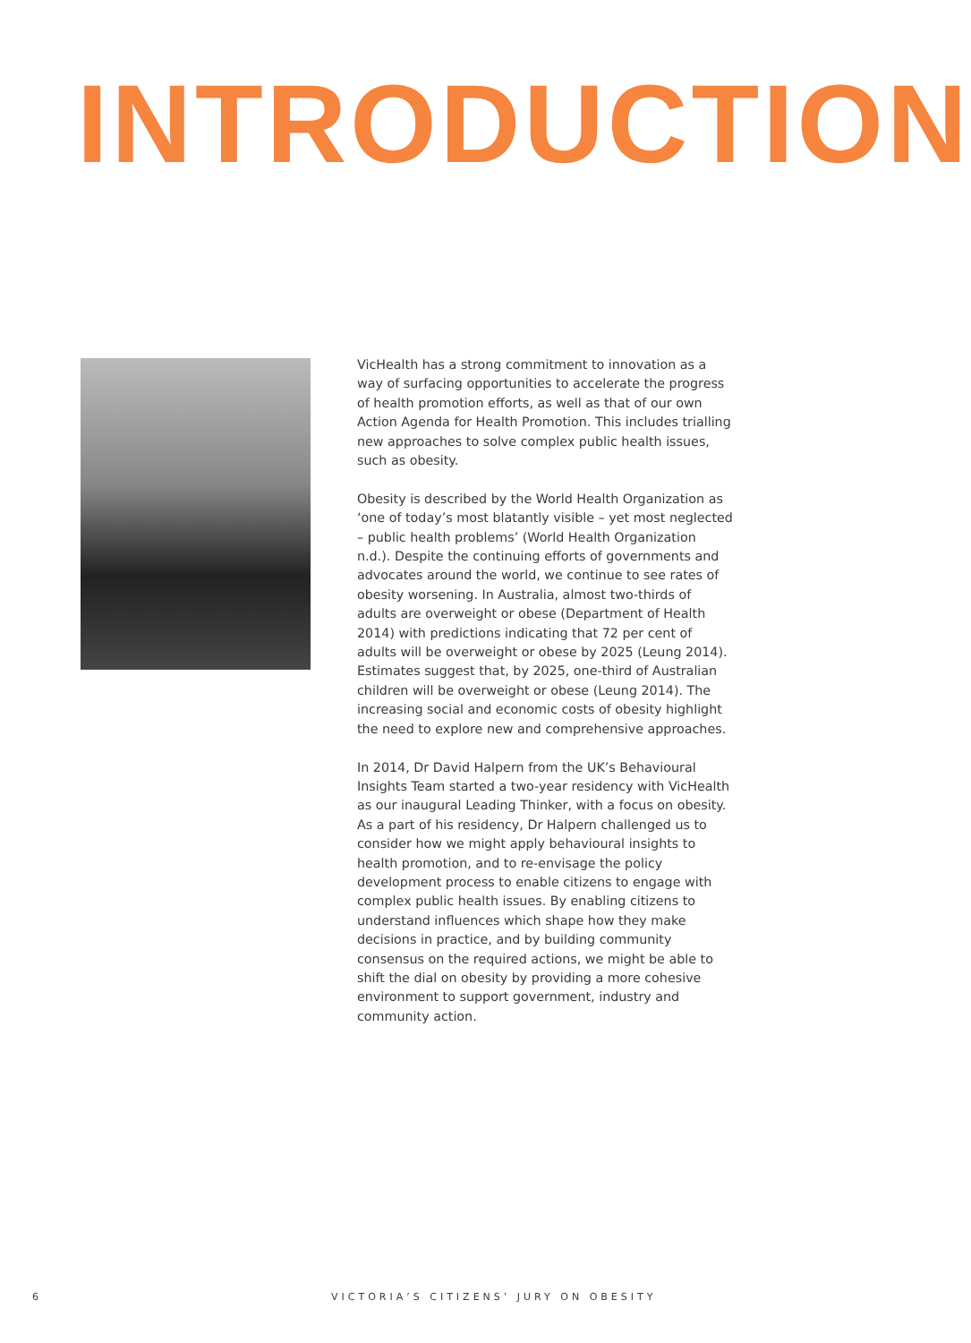INTRODUCTION
VicHealth has a strong commitment to innovation as a way of surfacing opportunities to accelerate the progress of health promotion efforts, as well as that of our own Action Agenda for Health Promotion. This includes trialling new approaches to solve complex public health issues, such as obesity.
Obesity is described by the World Health Organization as ‘one of today’s most blatantly visible – yet most neglected – public health problems’ (World Health Organization n.d.). Despite the continuing efforts of governments and advocates around the world, we continue to see rates of obesity worsening. In Australia, almost two-thirds of adults are overweight or obese (Department of Health 2014) with predictions indicating that 72 per cent of adults will be overweight or obese by 2025 (Leung 2014). Estimates suggest that, by 2025, one-third of Australian children will be overweight or obese (Leung 2014). The increasing social and economic costs of obesity highlight the need to explore new and comprehensive approaches.
In 2014, Dr David Halpern from the UK’s Behavioural Insights Team started a two-year residency with VicHealth as our inaugural Leading Thinker, with a focus on obesity. As a part of his residency, Dr Halpern challenged us to consider how we might apply behavioural insights to health promotion, and to re-envisage the policy development process to enable citizens to engage with complex public health issues. By enabling citizens to understand influences which shape how they make decisions in practice, and by building community consensus on the required actions, we might be able to shift the dial on obesity by providing a more cohesive environment to support government, industry and community action.
6 VICTORIA’S CITIZENS’ JURY ON OBESITY